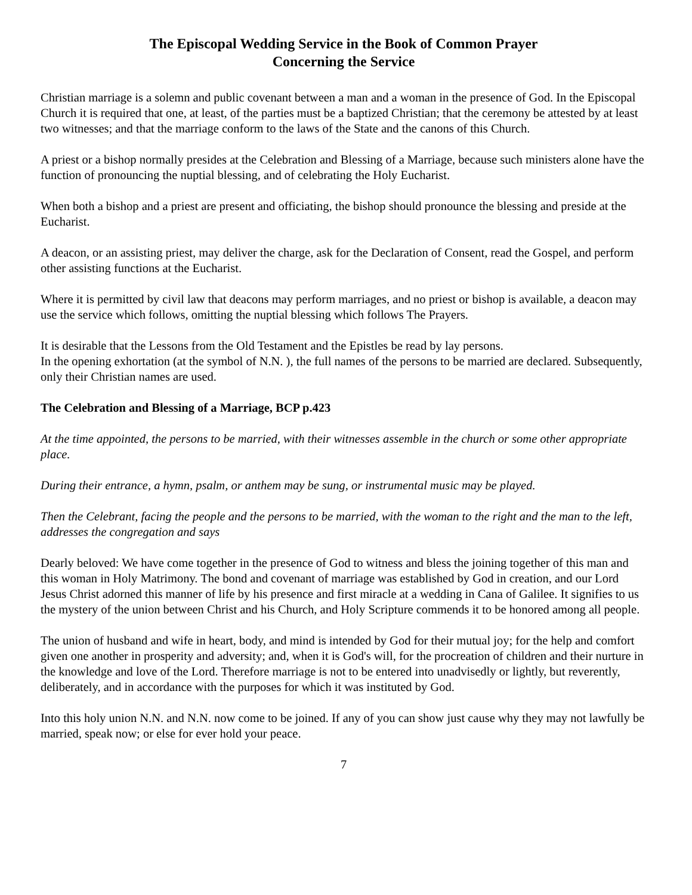The Episcopal Wedding Service in the Book of Common Prayer
Concerning the Service
Christian marriage is a solemn and public covenant between a man and a woman in the presence of God. In the Episcopal Church it is required that one, at least, of the parties must be a baptized Christian; that the ceremony be attested by at least two witnesses; and that the marriage conform to the laws of the State and the canons of this Church.
A priest or a bishop normally presides at the Celebration and Blessing of a Marriage, because such ministers alone have the function of pronouncing the nuptial blessing, and of celebrating the Holy Eucharist.
When both a bishop and a priest are present and officiating, the bishop should pronounce the blessing and preside at the Eucharist.
A deacon, or an assisting priest, may deliver the charge, ask for the Declaration of Consent, read the Gospel, and perform other assisting functions at the Eucharist.
Where it is permitted by civil law that deacons may perform marriages, and no priest or bishop is available, a deacon may use the service which follows, omitting the nuptial blessing which follows The Prayers.
It is desirable that the Lessons from the Old Testament and the Epistles be read by lay persons.
In the opening exhortation (at the symbol of N.N. ), the full names of the persons to be married are declared. Subsequently, only their Christian names are used.
The Celebration and Blessing of a Marriage, BCP p.423
At the time appointed, the persons to be married, with their witnesses assemble in the church or some other appropriate place.
During their entrance, a hymn, psalm, or anthem may be sung, or instrumental music may be played.
Then the Celebrant, facing the people and the persons to be married, with the woman to the right and the man to the left, addresses the congregation and says
Dearly beloved: We have come together in the presence of God to witness and bless the joining together of this man and this woman in Holy Matrimony. The bond and covenant of marriage was established by God in creation, and our Lord Jesus Christ adorned this manner of life by his presence and first miracle at a wedding in Cana of Galilee. It signifies to us the mystery of the union between Christ and his Church, and Holy Scripture commends it to be honored among all people.
The union of husband and wife in heart, body, and mind is intended by God for their mutual joy; for the help and comfort given one another in prosperity and adversity; and, when it is God's will, for the procreation of children and their nurture in the knowledge and love of the Lord. Therefore marriage is not to be entered into unadvisedly or lightly, but reverently, deliberately, and in accordance with the purposes for which it was instituted by God.
Into this holy union N.N. and N.N. now come to be joined. If any of you can show just cause why they may not lawfully be married, speak now; or else for ever hold your peace.
7